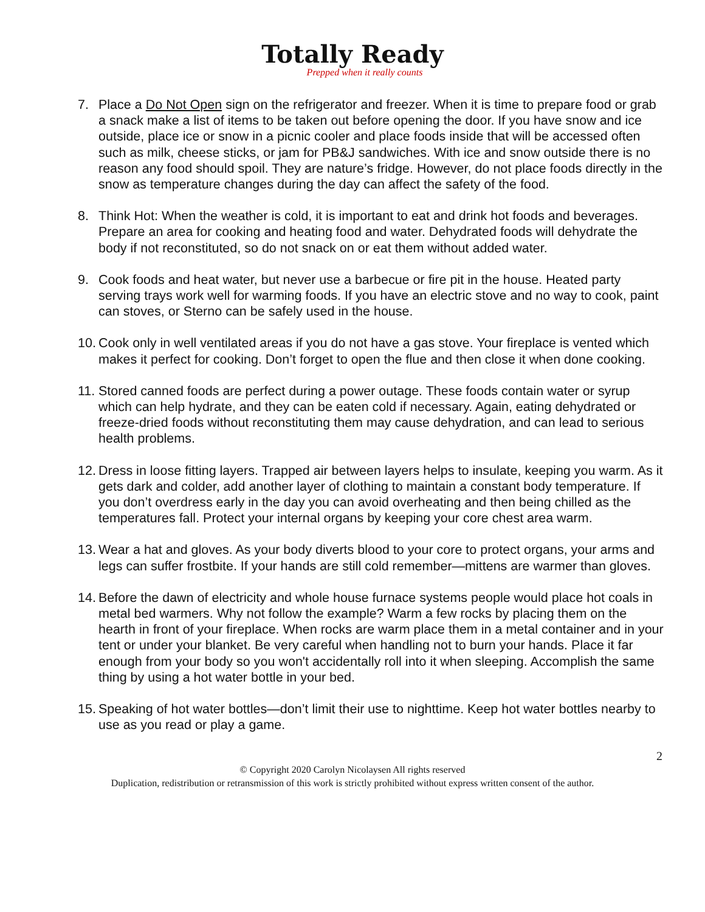Totally Ready
Prepped when it really counts
7. Place a Do Not Open sign on the refrigerator and freezer. When it is time to prepare food or grab a snack make a list of items to be taken out before opening the door. If you have snow and ice outside, place ice or snow in a picnic cooler and place foods inside that will be accessed often such as milk, cheese sticks, or jam for PB&J sandwiches. With ice and snow outside there is no reason any food should spoil. They are nature’s fridge. However, do not place foods directly in the snow as temperature changes during the day can affect the safety of the food.
8. Think Hot: When the weather is cold, it is important to eat and drink hot foods and beverages. Prepare an area for cooking and heating food and water. Dehydrated foods will dehydrate the body if not reconstituted, so do not snack on or eat them without added water.
9. Cook foods and heat water, but never use a barbecue or fire pit in the house. Heated party serving trays work well for warming foods. If you have an electric stove and no way to cook, paint can stoves, or Sterno can be safely used in the house.
10. Cook only in well ventilated areas if you do not have a gas stove. Your fireplace is vented which makes it perfect for cooking. Don’t forget to open the flue and then close it when done cooking.
11. Stored canned foods are perfect during a power outage. These foods contain water or syrup which can help hydrate, and they can be eaten cold if necessary. Again, eating dehydrated or freeze-dried foods without reconstituting them may cause dehydration, and can lead to serious health problems.
12. Dress in loose fitting layers. Trapped air between layers helps to insulate, keeping you warm. As it gets dark and colder, add another layer of clothing to maintain a constant body temperature. If you don’t overdress early in the day you can avoid overheating and then being chilled as the temperatures fall. Protect your internal organs by keeping your core chest area warm.
13. Wear a hat and gloves. As your body diverts blood to your core to protect organs, your arms and legs can suffer frostbite. If your hands are still cold remember—mittens are warmer than gloves.
14. Before the dawn of electricity and whole house furnace systems people would place hot coals in metal bed warmers. Why not follow the example? Warm a few rocks by placing them on the hearth in front of your fireplace. When rocks are warm place them in a metal container and in your tent or under your blanket. Be very careful when handling not to burn your hands. Place it far enough from your body so you won't accidentally roll into it when sleeping. Accomplish the same thing by using a hot water bottle in your bed.
15. Speaking of hot water bottles—don’t limit their use to nighttime. Keep hot water bottles nearby to use as you read or play a game.
2
© Copyright 2020 Carolyn Nicolaysen All rights reserved
Duplication, redistribution or retransmission of this work is strictly prohibited without express written consent of the author.